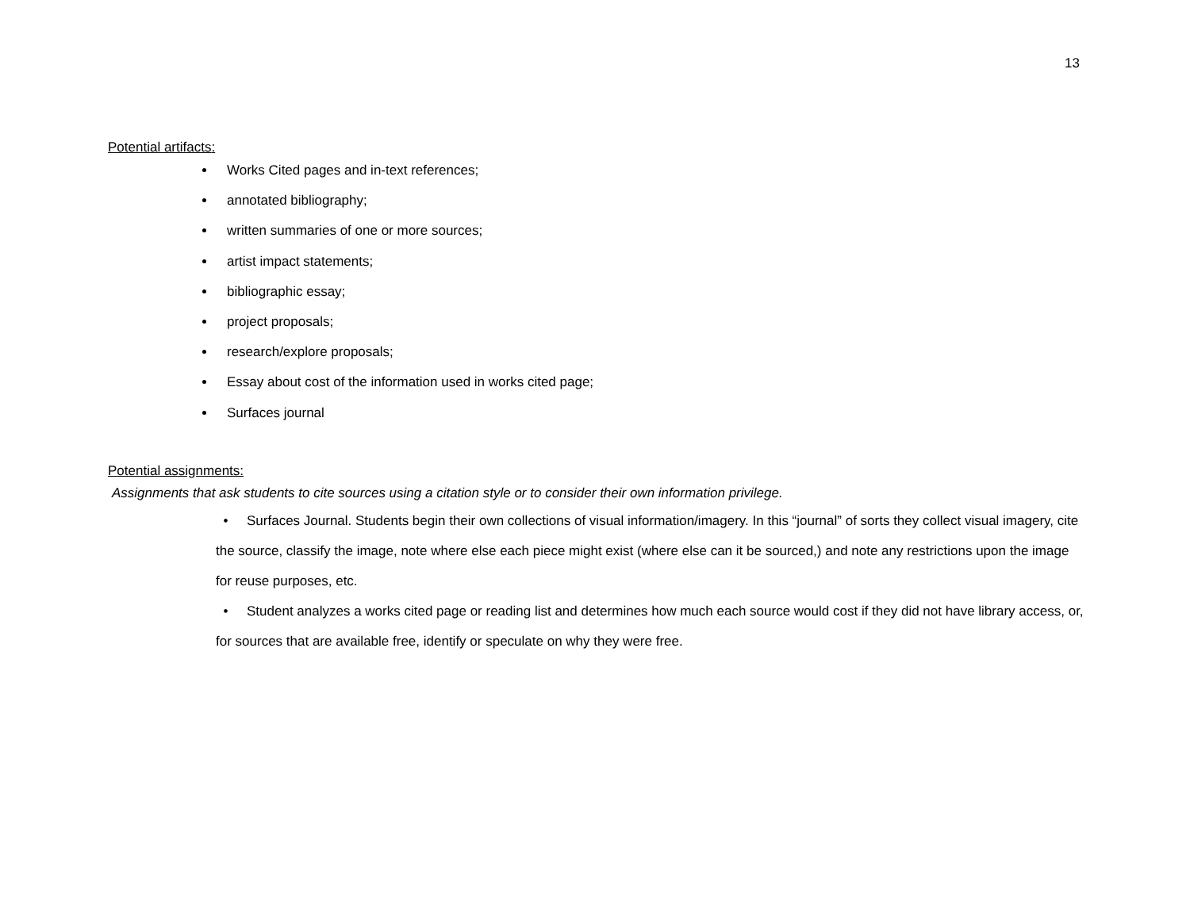13
Potential artifacts:
Works Cited pages and in-text references;
annotated bibliography;
written summaries of one or more sources;
artist impact statements;
bibliographic essay;
project proposals;
research/explore proposals;
Essay about cost of the information used in works cited page;
Surfaces journal
Potential assignments:
Assignments that ask students to cite sources using a citation style or to consider their own information privilege.
• Surfaces Journal. Students begin their own collections of visual information/imagery. In this “journal” of sorts they collect visual imagery, cite the source, classify the image, note where else each piece might exist (where else can it be sourced,) and note any restrictions upon the image for reuse purposes, etc.
• Student analyzes a works cited page or reading list and determines how much each source would cost if they did not have library access, or, for sources that are available free, identify or speculate on why they were free.